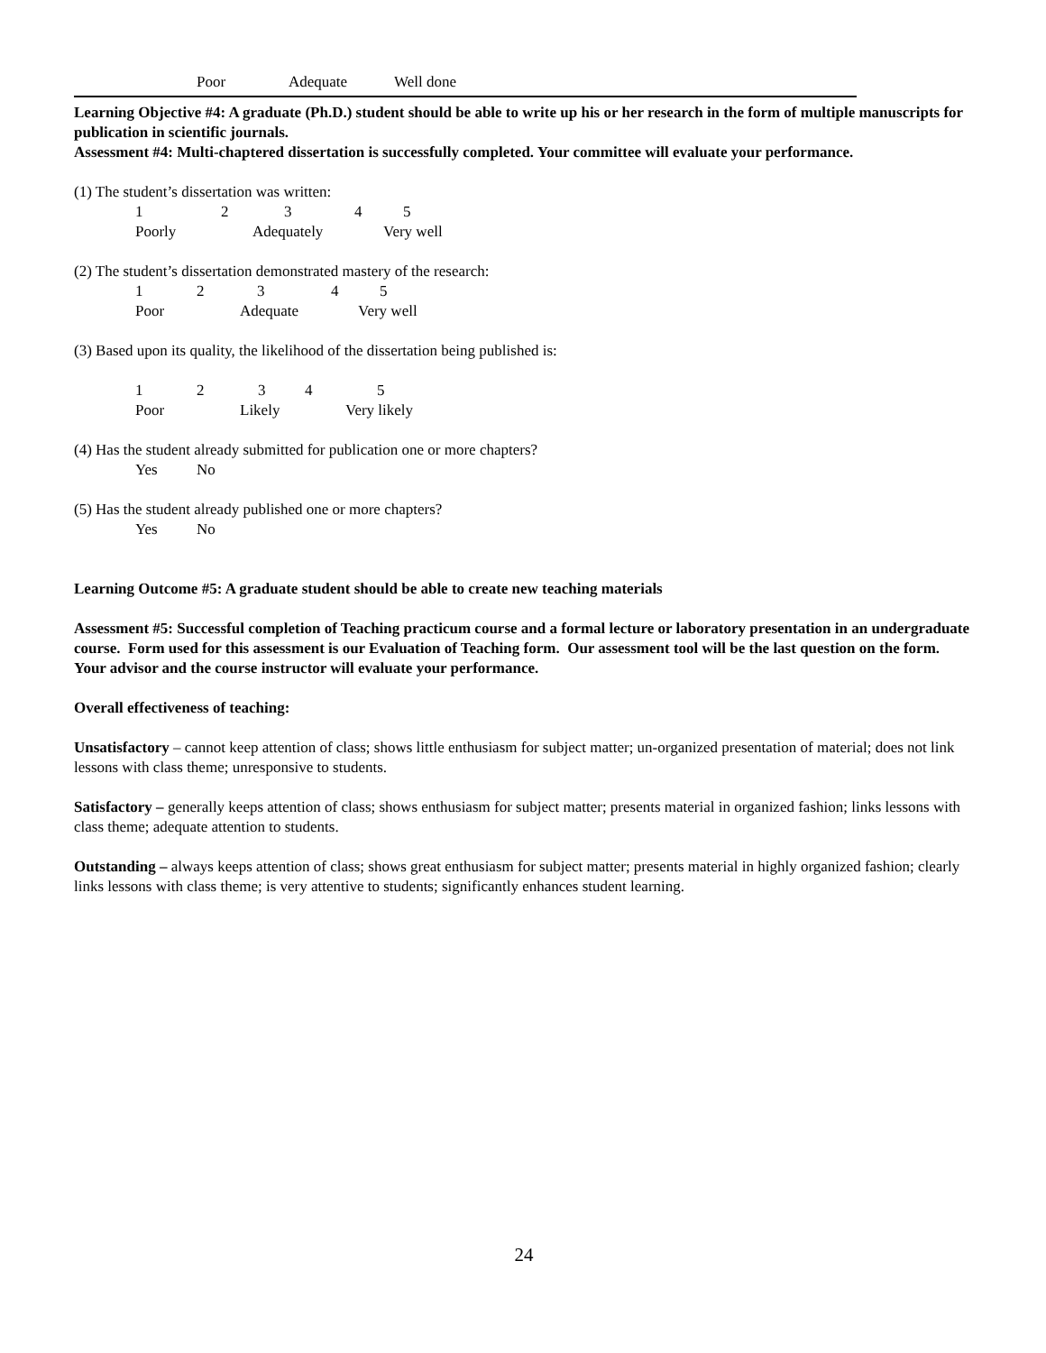Poor Adequate Well done
Learning Objective #4: A graduate (Ph.D.) student should be able to write up his or her research in the form of multiple manuscripts for publication in scientific journals.
Assessment #4: Multi-chaptered dissertation is successfully completed. Your committee will evaluate your performance.
(1) The student’s dissertation was written:
12345
Poorly Adequately Very well
(2) The student’s dissertation demonstrated mastery of the research:
12345
Poor Adequate Very well
(3) Based upon its quality, the likelihood of the dissertation being published is:
12345
Poor Likely Very likely
(4) Has the student already submitted for publication one or more chapters?
Yes No
(5) Has the student already published one or more chapters?
Yes No
Learning Outcome #5: A graduate student should be able to create new teaching materials
Assessment #5: Successful completion of Teaching practicum course and a formal lecture or laboratory presentation in an undergraduate course. Form used for this assessment is our Evaluation of Teaching form. Our assessment tool will be the last question on the form. Your advisor and the course instructor will evaluate your performance.
Overall effectiveness of teaching:
Unsatisfactory – cannot keep attention of class; shows little enthusiasm for subject matter; un-organized presentation of material; does not link lessons with class theme; unresponsive to students.
Satisfactory – generally keeps attention of class; shows enthusiasm for subject matter; presents material in organized fashion; links lessons with class theme; adequate attention to students.
Outstanding – always keeps attention of class; shows great enthusiasm for subject matter; presents material in highly organized fashion; clearly links lessons with class theme; is very attentive to students; significantly enhances student learning.
24